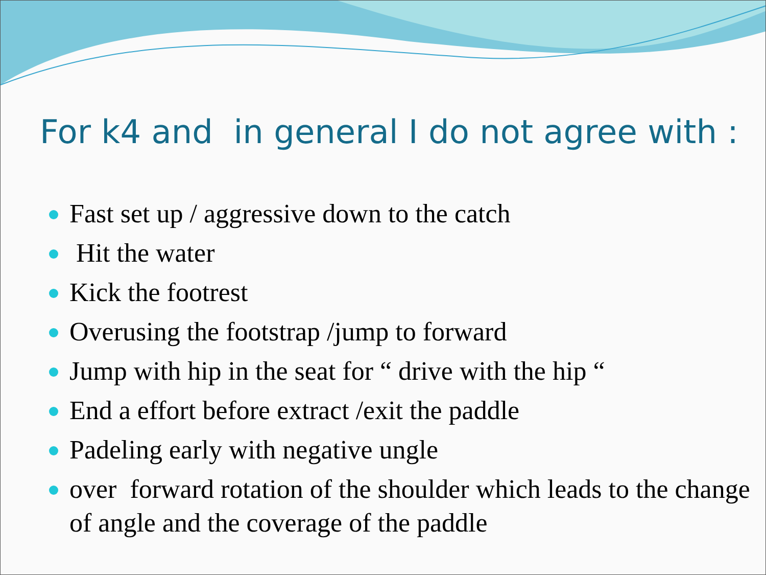For k4 and in general I do not agree with :
Fast set up / aggressive down to the catch
Hit the water
Kick the footrest
Overusing the footstrap /jump to forward
Jump with hip in the seat for “ drive with the hip “
End a effort before extract /exit the paddle
Padeling early with negative ungle
over forward rotation of the shoulder which leads to the change of angle and the coverage of the paddle